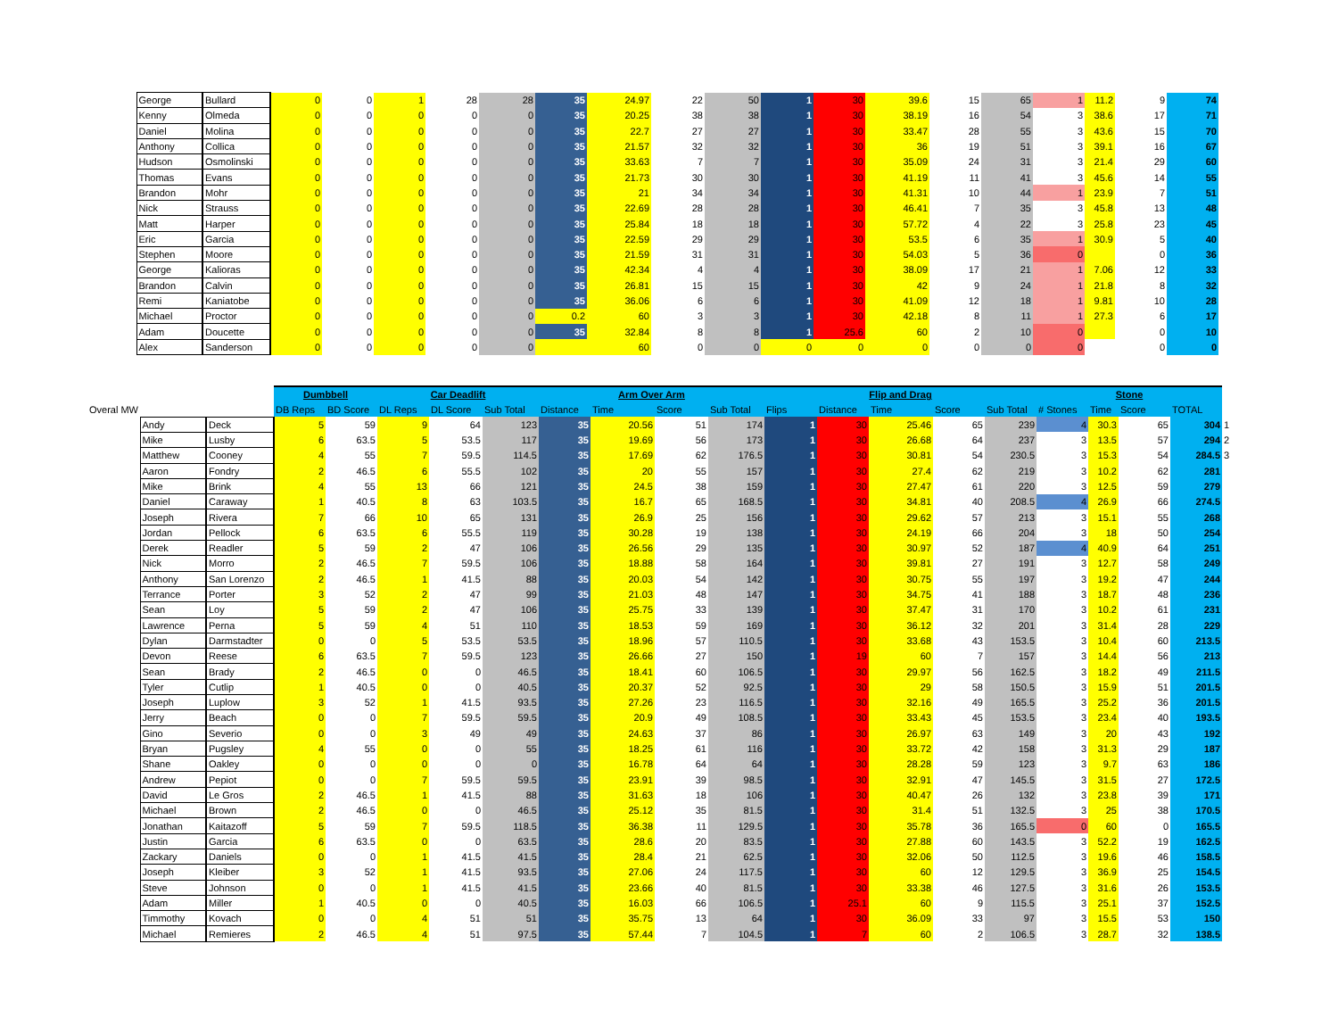| | George | Bullard | 0 | 0 | 1 | 28 | 28 | 35 | 24.97 | 22 | 50 | 1 | 30 | 39.6 | 15 | 65 | 1 | 11.2 | 9 | 74 |
| | Kenny | Olmeda | 0 | 0 | 0 | 0 | 0 | 35 | 20.25 | 38 | 38 | 1 | 30 | 38.19 | 16 | 54 | 3 | 38.6 | 17 | 71 |
| | Daniel | Molina | 0 | 0 | 0 | 0 | 0 | 35 | 22.7 | 27 | 27 | 1 | 30 | 33.47 | 28 | 55 | 3 | 43.6 | 15 | 70 |
| | Anthony | Collica | 0 | 0 | 0 | 0 | 0 | 35 | 21.57 | 32 | 32 | 1 | 30 | 36 | 19 | 51 | 3 | 39.1 | 16 | 67 |
| | Hudson | Osmolinski | 0 | 0 | 0 | 0 | 0 | 35 | 33.63 | 7 | 7 | 1 | 30 | 35.09 | 24 | 31 | 3 | 21.4 | 29 | 60 |
| | Thomas | Evans | 0 | 0 | 0 | 0 | 0 | 35 | 21.73 | 30 | 30 | 1 | 30 | 41.19 | 11 | 41 | 3 | 45.6 | 14 | 55 |
| | Brandon | Mohr | 0 | 0 | 0 | 0 | 0 | 35 | 21 | 34 | 34 | 1 | 30 | 41.31 | 10 | 44 | 1 | 23.9 | 7 | 51 |
| | Nick | Strauss | 0 | 0 | 0 | 0 | 0 | 35 | 22.69 | 28 | 28 | 1 | 30 | 46.41 | 7 | 35 | 3 | 45.8 | 13 | 48 |
| | Matt | Harper | 0 | 0 | 0 | 0 | 0 | 35 | 25.84 | 18 | 18 | 1 | 30 | 57.72 | 4 | 22 | 3 | 25.8 | 23 | 45 |
| | Eric | Garcia | 0 | 0 | 0 | 0 | 0 | 35 | 22.59 | 29 | 29 | 1 | 30 | 53.5 | 6 | 35 | 1 | 30.9 | 5 | 40 |
| | Stephen | Moore | 0 | 0 | 0 | 0 | 0 | 35 | 21.59 | 31 | 31 | 1 | 30 | 54.03 | 5 | 36 | 0 | | 0 | 36 |
| | George | Kalioras | 0 | 0 | 0 | 0 | 0 | 35 | 42.34 | 4 | 4 | 1 | 30 | 38.09 | 17 | 21 | 1 | 7.06 | 12 | 33 |
| | Brandon | Calvin | 0 | 0 | 0 | 0 | 0 | 35 | 26.81 | 15 | 15 | 1 | 30 | 42 | 9 | 24 | 1 | 21.8 | 8 | 32 |
| | Remi | Kaniatobe | 0 | 0 | 0 | 0 | 0 | 35 | 36.06 | 6 | 6 | 1 | 30 | 41.09 | 12 | 18 | 1 | 9.81 | 10 | 28 |
| | Michael | Proctor | 0 | 0 | 0 | 0 | 0 | 0.2 | 60 | 3 | 3 | 1 | 30 | 42.18 | 8 | 11 | 1 | 27.3 | 6 | 17 |
| | Adam | Doucette | 0 | 0 | 0 | 0 | 0 | 35 | 32.84 | 8 | 8 | 1 | 25.6 | 60 | 2 | 10 | 0 | | 0 | 10 |
| | Alex | Sanderson | 0 | 0 | 0 | 0 | 0 | | 60 | 0 | 0 | 0 | 0 | 0 | 0 | 0 | 0 | | 0 | 0 |
| | | | Dumbbell | | Car Deadlift | | | Arm Over Arm | | | | Flip and Drag | | | | | Stone | | | | |
| --- | --- | --- | --- | --- | --- | --- | --- | --- | --- | --- | --- | --- | --- | --- | --- | --- | --- | --- | --- | --- | --- |
| Overal MW | | | DB Reps | BD Score | DL Reps | DL Score | Sub Total | Distance | Time | Score | Sub Total | Flips | Distance | Time | Score | Sub Total | # Stones | Time | Score | TOTAL | |
| | Andy | Deck | 5 | 59 | 9 | 64 | 123 | 35 | 20.56 | 51 | 174 | 1 | 30 | 25.46 | 65 | 239 | 4 | 30.3 | 65 | 304 | 1 |
| | Mike | Lusby | 6 | 63.5 | 5 | 53.5 | 117 | 35 | 19.69 | 56 | 173 | 1 | 30 | 26.68 | 64 | 237 | 3 | 13.5 | 57 | 294 | 2 |
| | Matthew | Cooney | 4 | 55 | 7 | 59.5 | 114.5 | 35 | 17.69 | 62 | 176.5 | 1 | 30 | 30.81 | 54 | 230.5 | 3 | 15.3 | 54 | 284.5 | 3 |
| | Aaron | Fondry | 2 | 46.5 | 6 | 55.5 | 102 | 35 | 20 | 55 | 157 | 1 | 30 | 27.4 | 62 | 219 | 3 | 10.2 | 62 | 281 | |
| | Mike | Brink | 4 | 55 | 13 | 66 | 121 | 35 | 24.5 | 38 | 159 | 1 | 30 | 27.47 | 61 | 220 | 3 | 12.5 | 59 | 279 | |
| | Daniel | Caraway | 1 | 40.5 | 8 | 63 | 103.5 | 35 | 16.7 | 65 | 168.5 | 1 | 30 | 34.81 | 40 | 208.5 | 4 | 26.9 | 66 | 274.5 | |
| | Joseph | Rivera | 7 | 66 | 10 | 65 | 131 | 35 | 26.9 | 25 | 156 | 1 | 30 | 29.62 | 57 | 213 | 3 | 15.1 | 55 | 268 | |
| | Jordan | Pellock | 6 | 63.5 | 6 | 55.5 | 119 | 35 | 30.28 | 19 | 138 | 1 | 30 | 24.19 | 66 | 204 | 3 | 18 | 50 | 254 | |
| | Derek | Readler | 5 | 59 | 2 | 47 | 106 | 35 | 26.56 | 29 | 135 | 1 | 30 | 30.97 | 52 | 187 | 4 | 40.9 | 64 | 251 | |
| | Nick | Morro | 2 | 46.5 | 7 | 59.5 | 106 | 35 | 18.88 | 58 | 164 | 1 | 30 | 39.81 | 27 | 191 | 3 | 12.7 | 58 | 249 | |
| | Anthony | San Lorenzo | 2 | 46.5 | 1 | 41.5 | 88 | 35 | 20.03 | 54 | 142 | 1 | 30 | 30.75 | 55 | 197 | 3 | 19.2 | 47 | 244 | |
| | Terrance | Porter | 3 | 52 | 2 | 47 | 99 | 35 | 21.03 | 48 | 147 | 1 | 30 | 34.75 | 41 | 188 | 3 | 18.7 | 48 | 236 | |
| | Sean | Loy | 5 | 59 | 2 | 47 | 106 | 35 | 25.75 | 33 | 139 | 1 | 30 | 37.47 | 31 | 170 | 3 | 10.2 | 61 | 231 | |
| | Lawrence | Perna | 5 | 59 | 4 | 51 | 110 | 35 | 18.53 | 59 | 169 | 1 | 30 | 36.12 | 32 | 201 | 3 | 31.4 | 28 | 229 | |
| | Dylan | Darmstadter | 0 | 0 | 5 | 53.5 | 53.5 | 35 | 18.96 | 57 | 110.5 | 1 | 30 | 33.68 | 43 | 153.5 | 3 | 10.4 | 60 | 213.5 | |
| | Devon | Reese | 6 | 63.5 | 7 | 59.5 | 123 | 35 | 26.66 | 27 | 150 | 1 | 19 | 60 | 7 | 157 | 3 | 14.4 | 56 | 213 | |
| | Sean | Brady | 2 | 46.5 | 0 | 0 | 46.5 | 35 | 18.41 | 60 | 106.5 | 1 | 30 | 29.97 | 56 | 162.5 | 3 | 18.2 | 49 | 211.5 | |
| | Tyler | Cutlip | 1 | 40.5 | 0 | 0 | 40.5 | 35 | 20.37 | 52 | 92.5 | 1 | 30 | 29 | 58 | 150.5 | 3 | 15.9 | 51 | 201.5 | |
| | Joseph | Luplow | 3 | 52 | 1 | 41.5 | 93.5 | 35 | 27.26 | 23 | 116.5 | 1 | 30 | 32.16 | 49 | 165.5 | 3 | 25.2 | 36 | 201.5 | |
| | Jerry | Beach | 0 | 0 | 7 | 59.5 | 59.5 | 35 | 20.9 | 49 | 108.5 | 1 | 30 | 33.43 | 45 | 153.5 | 3 | 23.4 | 40 | 193.5 | |
| | Gino | Severio | 0 | 0 | 3 | 49 | 49 | 35 | 24.63 | 37 | 86 | 1 | 30 | 26.97 | 63 | 149 | 3 | 20 | 43 | 192 | |
| | Bryan | Pugsley | 4 | 55 | 0 | 0 | 55 | 35 | 18.25 | 61 | 116 | 1 | 30 | 33.72 | 42 | 158 | 3 | 31.3 | 29 | 187 | |
| | Shane | Oakley | 0 | 0 | 0 | 0 | 0 | 35 | 16.78 | 64 | 64 | 1 | 30 | 28.28 | 59 | 123 | 3 | 9.7 | 63 | 186 | |
| | Andrew | Pepiot | 0 | 0 | 7 | 59.5 | 59.5 | 35 | 23.91 | 39 | 98.5 | 1 | 30 | 32.91 | 47 | 145.5 | 3 | 31.5 | 27 | 172.5 | |
| | David | Le Gros | 2 | 46.5 | 1 | 41.5 | 88 | 35 | 31.63 | 18 | 106 | 1 | 30 | 40.47 | 26 | 132 | 3 | 23.8 | 39 | 171 | |
| | Michael | Brown | 2 | 46.5 | 0 | 0 | 46.5 | 35 | 25.12 | 35 | 81.5 | 1 | 30 | 31.4 | 51 | 132.5 | 3 | 25 | 38 | 170.5 | |
| | Jonathan | Kaitazoff | 5 | 59 | 7 | 59.5 | 118.5 | 35 | 36.38 | 11 | 129.5 | 1 | 30 | 35.78 | 36 | 165.5 | 0 | 60 | 0 | 165.5 | |
| | Justin | Garcia | 6 | 63.5 | 0 | 0 | 63.5 | 35 | 28.6 | 20 | 83.5 | 1 | 30 | 27.88 | 60 | 143.5 | 3 | 52.2 | 19 | 162.5 | |
| | Zackary | Daniels | 0 | 0 | 1 | 41.5 | 41.5 | 35 | 28.4 | 21 | 62.5 | 1 | 30 | 32.06 | 50 | 112.5 | 3 | 19.6 | 46 | 158.5 | |
| | Joseph | Kleiber | 3 | 52 | 1 | 41.5 | 93.5 | 35 | 27.06 | 24 | 117.5 | 1 | 30 | 60 | 12 | 129.5 | 3 | 36.9 | 25 | 154.5 | |
| | Steve | Johnson | 0 | 0 | 1 | 41.5 | 41.5 | 35 | 23.66 | 40 | 81.5 | 1 | 30 | 33.38 | 46 | 127.5 | 3 | 31.6 | 26 | 153.5 | |
| | Adam | Miller | 1 | 40.5 | 0 | 0 | 40.5 | 35 | 16.03 | 66 | 106.5 | 1 | 25.1 | 60 | 9 | 115.5 | 3 | 25.1 | 37 | 152.5 | |
| | Timmothy | Kovach | 0 | 0 | 4 | 51 | 51 | 35 | 35.75 | 13 | 64 | 1 | 30 | 36.09 | 33 | 97 | 3 | 15.5 | 53 | 150 | |
| | Michael | Remieres | 2 | 46.5 | 4 | 51 | 97.5 | 35 | 57.44 | 7 | 104.5 | 1 | 7 | 60 | 2 | 106.5 | 3 | 28.7 | 32 | 138.5 | |